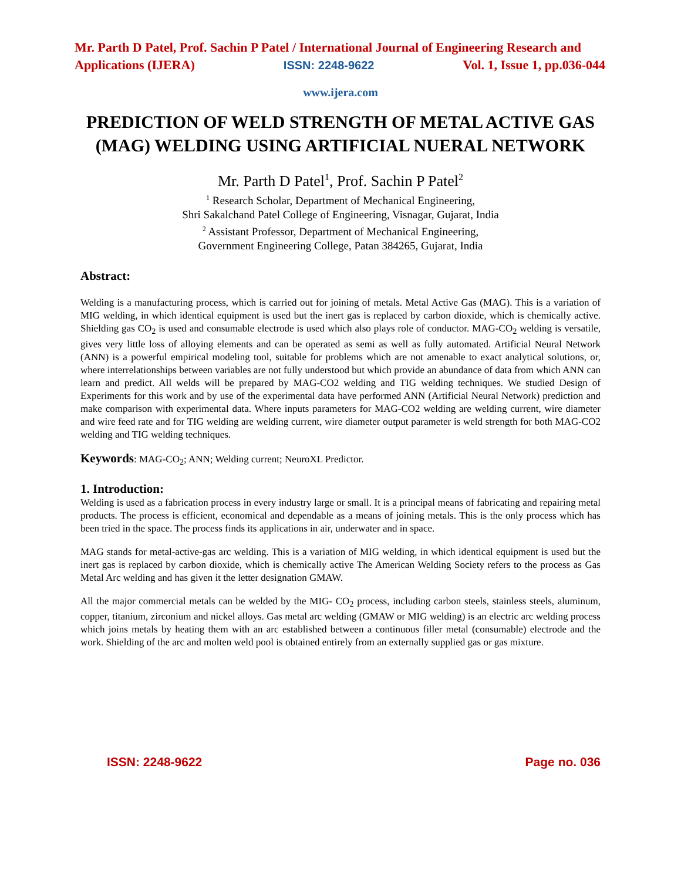Mr. Parth D Patel, Prof. Sachin P Patel / International Journal of Engineering Research and
Applications (IJERA) ISSN: 2248-9622 Vol. 1, Issue 1, pp.036-044
www.ijera.com
PREDICTION OF WELD STRENGTH OF METAL ACTIVE GAS (MAG) WELDING USING ARTIFICIAL NUERAL NETWORK
Mr. Parth D Patel<sup>1</sup>, Prof. Sachin P Patel<sup>2</sup>
<sup>1</sup> Research Scholar, Department of Mechanical Engineering,
Shri Sakalchand Patel College of Engineering, Visnagar, Gujarat, India
<sup>2</sup> Assistant Professor, Department of Mechanical Engineering,
Government Engineering College, Patan 384265, Gujarat, India
Abstract:
Welding is a manufacturing process, which is carried out for joining of metals. Metal Active Gas (MAG). This is a variation of MIG welding, in which identical equipment is used but the inert gas is replaced by carbon dioxide, which is chemically active. Shielding gas CO<sub>2</sub> is used and consumable electrode is used which also plays role of conductor. MAG-CO<sub>2</sub> welding is versatile, gives very little loss of alloying elements and can be operated as semi as well as fully automated. Artificial Neural Network (ANN) is a powerful empirical modeling tool, suitable for problems which are not amenable to exact analytical solutions, or, where interrelationships between variables are not fully understood but which provide an abundance of data from which ANN can learn and predict. All welds will be prepared by MAG-CO2 welding and TIG welding techniques. We studied Design of Experiments for this work and by use of the experimental data have performed ANN (Artificial Neural Network) prediction and make comparison with experimental data. Where inputs parameters for MAG-CO2 welding are welding current, wire diameter and wire feed rate and for TIG welding are welding current, wire diameter output parameter is weld strength for both MAG-CO2 welding and TIG welding techniques.
Keywords: MAG-CO<sub>2</sub>; ANN; Welding current; NeuroXL Predictor.
1. Introduction:
Welding is used as a fabrication process in every industry large or small. It is a principal means of fabricating and repairing metal products. The process is efficient, economical and dependable as a means of joining metals. This is the only process which has been tried in the space. The process finds its applications in air, underwater and in space.
MAG stands for metal-active-gas arc welding. This is a variation of MIG welding, in which identical equipment is used but the inert gas is replaced by carbon dioxide, which is chemically active The American Welding Society refers to the process as Gas Metal Arc welding and has given it the letter designation GMAW.
All the major commercial metals can be welded by the MIG- CO<sub>2</sub> process, including carbon steels, stainless steels, aluminum, copper, titanium, zirconium and nickel alloys. Gas metal arc welding (GMAW or MIG welding) is an electric arc welding process which joins metals by heating them with an arc established between a continuous filler metal (consumable) electrode and the work. Shielding of the arc and molten weld pool is obtained entirely from an externally supplied gas or gas mixture.
ISSN: 2248-9622 Page no. 036